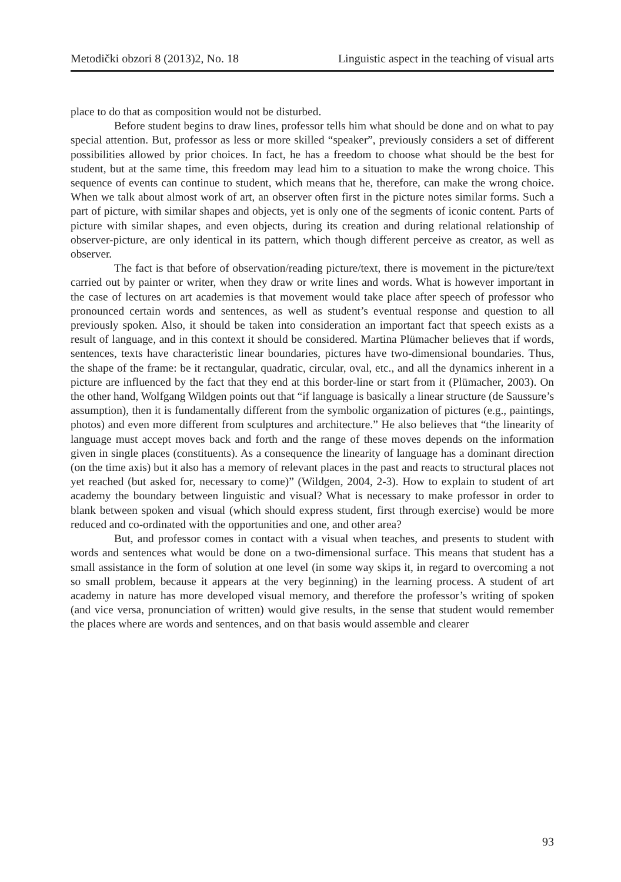Metodički obzori 8 (2013)2, No. 18 Linguistic aspect in the teaching of visual arts
place to do that as composition would not be disturbed.
Before student begins to draw lines, professor tells him what should be done and on what to pay special attention. But, professor as less or more skilled “speaker”, previously considers a set of different possibilities allowed by prior choices. In fact, he has a freedom to choose what should be the best for student, but at the same time, this freedom may lead him to a situation to make the wrong choice. This sequence of events can continue to student, which means that he, therefore, can make the wrong choice. When we talk about almost work of art, an observer often first in the picture notes similar forms. Such a part of picture, with similar shapes and objects, yet is only one of the segments of iconic content. Parts of picture with similar shapes, and even objects, during its creation and during relational relationship of observer-picture, are only identical in its pattern, which though different perceive as creator, as well as observer.
The fact is that before of observation/reading picture/text, there is movement in the picture/text carried out by painter or writer, when they draw or write lines and words. What is however important in the case of lectures on art academies is that movement would take place after speech of professor who pronounced certain words and sentences, as well as student’s eventual response and question to all previously spoken. Also, it should be taken into consideration an important fact that speech exists as a result of language, and in this context it should be considered. Martina Plümacher believes that if words, sentences, texts have characteristic linear boundaries, pictures have two-dimensional boundaries. Thus, the shape of the frame: be it rectangular, quadratic, circular, oval, etc., and all the dynamics inherent in a picture are influenced by the fact that they end at this border-line or start from it (Plümacher, 2003). On the other hand, Wolfgang Wildgen points out that “if language is basically a linear structure (de Saussure’s assumption), then it is fundamentally different from the symbolic organization of pictures (e.g., paintings, photos) and even more different from sculptures and architecture.” He also believes that “the linearity of language must accept moves back and forth and the range of these moves depends on the information given in single places (constituents). As a consequence the linearity of language has a dominant direction (on the time axis) but it also has a memory of relevant places in the past and reacts to structural places not yet reached (but asked for, necessary to come)” (Wildgen, 2004, 2-3). How to explain to student of art academy the boundary between linguistic and visual? What is necessary to make professor in order to blank between spoken and visual (which should express student, first through exercise) would be more reduced and co-ordinated with the opportunities and one, and other area?
But, and professor comes in contact with a visual when teaches, and presents to student with words and sentences what would be done on a two-dimensional surface. This means that student has a small assistance in the form of solution at one level (in some way skips it, in regard to overcoming a not so small problem, because it appears at the very beginning) in the learning process. A student of art academy in nature has more developed visual memory, and therefore the professor’s writing of spoken (and vice versa, pronunciation of written) would give results, in the sense that student would remember the places where are words and sentences, and on that basis would assemble and clearer
93